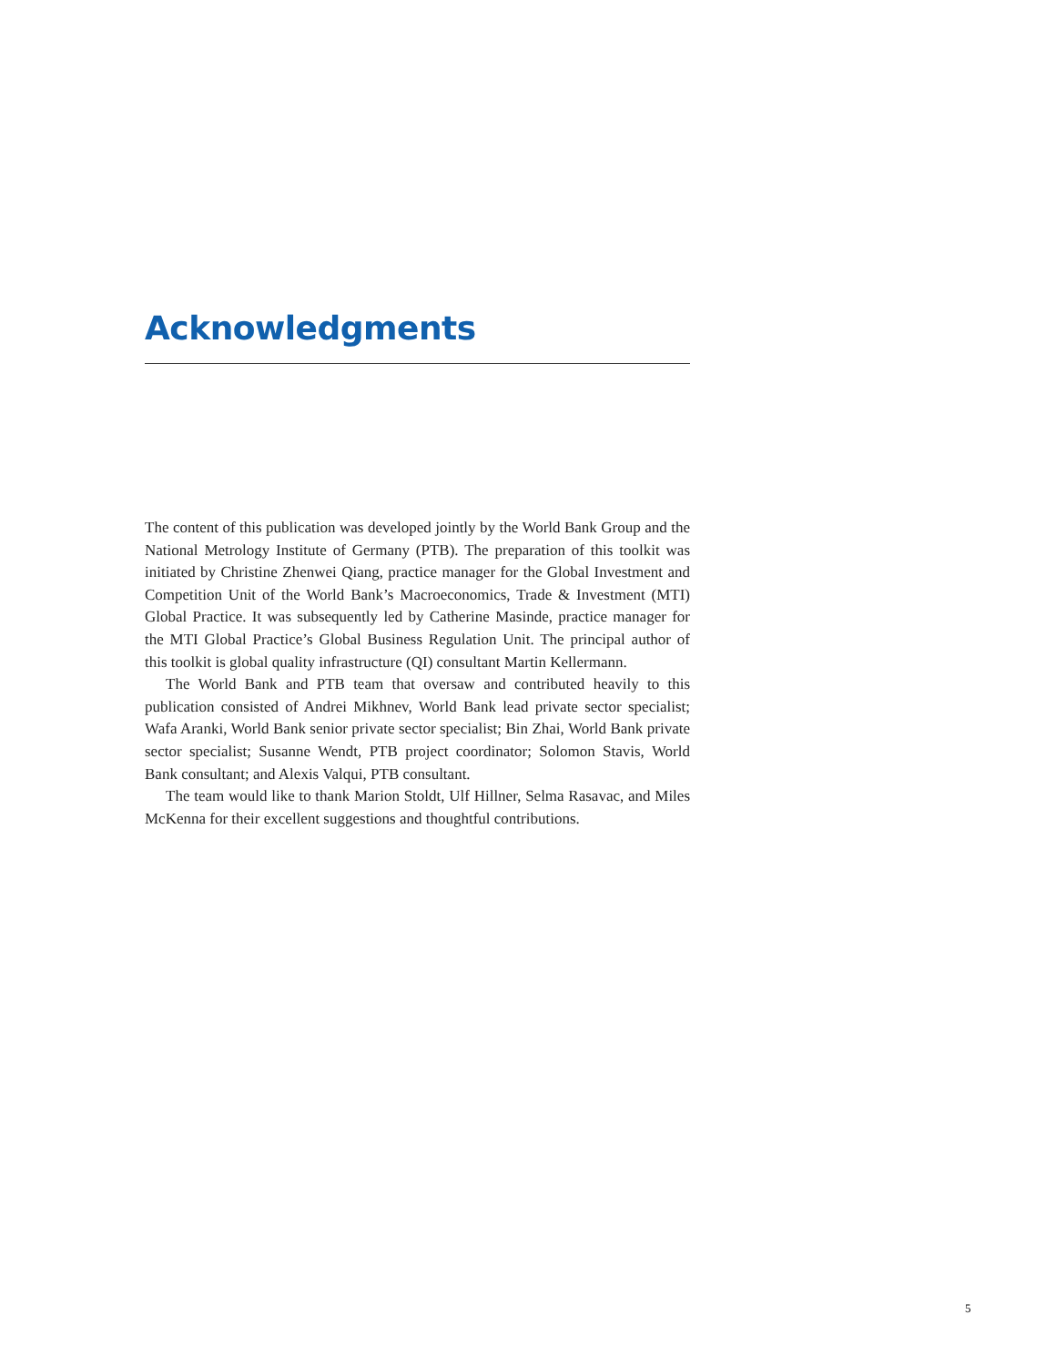Acknowledgments
The content of this publication was developed jointly by the World Bank Group and the National Metrology Institute of Germany (PTB). The preparation of this toolkit was initiated by Christine Zhenwei Qiang, practice manager for the Global Investment and Competition Unit of the World Bank’s Macroeconomics, Trade & Investment (MTI) Global Practice. It was subsequently led by Catherine Masinde, practice manager for the MTI Global Practice’s Global Business Regulation Unit. The principal author of this toolkit is global quality infrastructure (QI) consultant Martin Kellermann.
The World Bank and PTB team that oversaw and contributed heavily to this publication consisted of Andrei Mikhnev, World Bank lead private sector specialist; Wafa Aranki, World Bank senior private sector specialist; Bin Zhai, World Bank private sector specialist; Susanne Wendt, PTB project coordinator; Solomon Stavis, World Bank consultant; and Alexis Valqui, PTB consultant.
The team would like to thank Marion Stoldt, Ulf Hillner, Selma Rasavac, and Miles McKenna for their excellent suggestions and thoughtful contributions.
5